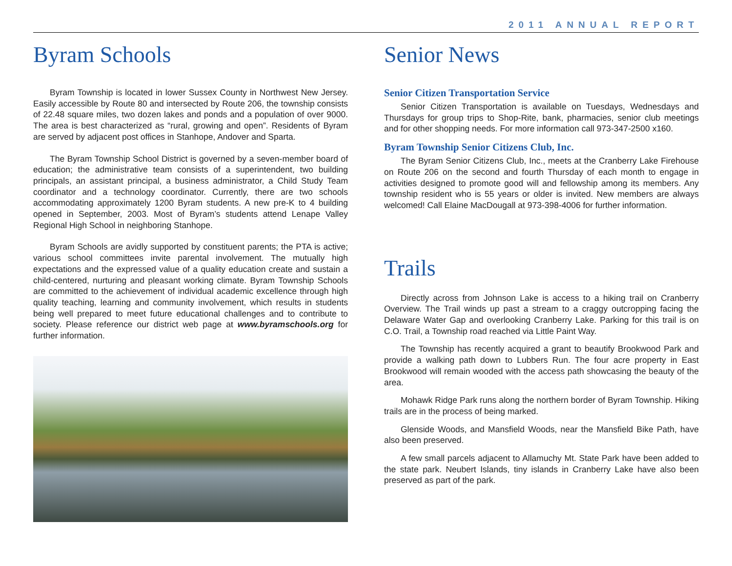2011 ANNUAL REPORT
Byram Schools
Byram Township is located in lower Sussex County in Northwest New Jersey. Easily accessible by Route 80 and intersected by Route 206, the township consists of 22.48 square miles, two dozen lakes and ponds and a population of over 9000. The area is best characterized as “rural, growing and open”. Residents of Byram are served by adjacent post offices in Stanhope, Andover and Sparta.
The Byram Township School District is governed by a seven-member board of education; the administrative team consists of a superintendent, two building principals, an assistant principal, a business administrator, a Child Study Team coordinator and a technology coordinator. Currently, there are two schools accommodating approximately 1200 Byram students. A new pre-K to 4 building opened in September, 2003. Most of Byram’s students attend Lenape Valley Regional High School in neighboring Stanhope.
Byram Schools are avidly supported by constituent parents; the PTA is active; various school committees invite parental involvement. The mutually high expectations and the expressed value of a quality education create and sustain a child-centered, nurturing and pleasant working climate. Byram Township Schools are committed to the achievement of individual academic excellence through high quality teaching, learning and community involvement, which results in students being well prepared to meet future educational challenges and to contribute to society. Please reference our district web page at www.byramschools.org for further information.
Senior News
Senior Citizen Transportation Service
Senior Citizen Transportation is available on Tuesdays, Wednesdays and Thursdays for group trips to Shop-Rite, bank, pharmacies, senior club meetings and for other shopping needs. For more information call 973-347-2500 x160.
Byram Township Senior Citizens Club, Inc.
The Byram Senior Citizens Club, Inc., meets at the Cranberry Lake Firehouse on Route 206 on the second and fourth Thursday of each month to engage in activities designed to promote good will and fellowship among its members. Any township resident who is 55 years or older is invited. New members are always welcomed! Call Elaine MacDougall at 973-398-4006 for further information.
Trails
Directly across from Johnson Lake is access to a hiking trail on Cranberry Overview. The Trail winds up past a stream to a craggy outcropping facing the Delaware Water Gap and overlooking Cranberry Lake. Parking for this trail is on C.O. Trail, a Township road reached via Little Paint Way.
The Township has recently acquired a grant to beautify Brookwood Park and provide a walking path down to Lubbers Run. The four acre property in East Brookwood will remain wooded with the access path showcasing the beauty of the area.
Mohawk Ridge Park runs along the northern border of Byram Township. Hiking trails are in the process of being marked.
Glenside Woods, and Mansfield Woods, near the Mansfield Bike Path, have also been preserved.
A few small parcels adjacent to Allamuchy Mt. State Park have been added to the state park. Neubert Islands, tiny islands in Cranberry Lake have also been preserved as part of the park.